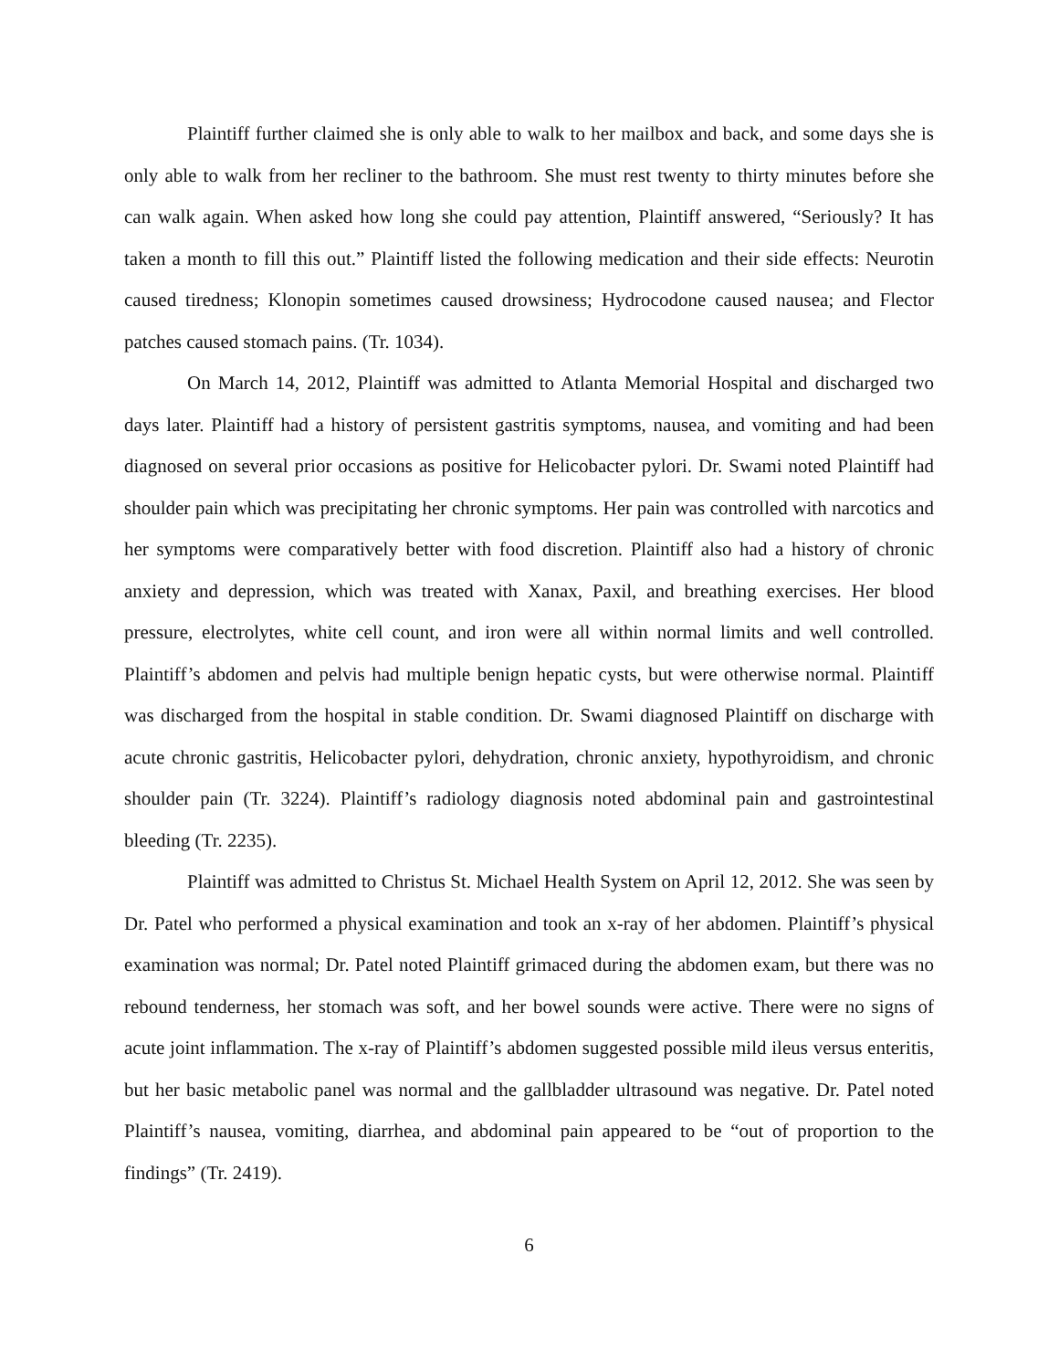Plaintiff further claimed she is only able to walk to her mailbox and back, and some days she is only able to walk from her recliner to the bathroom. She must rest twenty to thirty minutes before she can walk again. When asked how long she could pay attention, Plaintiff answered, “Seriously? It has taken a month to fill this out.” Plaintiff listed the following medication and their side effects: Neurotin caused tiredness; Klonopin sometimes caused drowsiness; Hydrocodone caused nausea; and Flector patches caused stomach pains. (Tr. 1034).
On March 14, 2012, Plaintiff was admitted to Atlanta Memorial Hospital and discharged two days later. Plaintiff had a history of persistent gastritis symptoms, nausea, and vomiting and had been diagnosed on several prior occasions as positive for Helicobacter pylori. Dr. Swami noted Plaintiff had shoulder pain which was precipitating her chronic symptoms. Her pain was controlled with narcotics and her symptoms were comparatively better with food discretion. Plaintiff also had a history of chronic anxiety and depression, which was treated with Xanax, Paxil, and breathing exercises. Her blood pressure, electrolytes, white cell count, and iron were all within normal limits and well controlled. Plaintiff’s abdomen and pelvis had multiple benign hepatic cysts, but were otherwise normal. Plaintiff was discharged from the hospital in stable condition. Dr. Swami diagnosed Plaintiff on discharge with acute chronic gastritis, Helicobacter pylori, dehydration, chronic anxiety, hypothyroidism, and chronic shoulder pain (Tr. 3224). Plaintiff’s radiology diagnosis noted abdominal pain and gastrointestinal bleeding (Tr. 2235).
Plaintiff was admitted to Christus St. Michael Health System on April 12, 2012. She was seen by Dr. Patel who performed a physical examination and took an x-ray of her abdomen. Plaintiff’s physical examination was normal; Dr. Patel noted Plaintiff grimaced during the abdomen exam, but there was no rebound tenderness, her stomach was soft, and her bowel sounds were active. There were no signs of acute joint inflammation. The x-ray of Plaintiff’s abdomen suggested possible mild ileus versus enteritis, but her basic metabolic panel was normal and the gallbladder ultrasound was negative. Dr. Patel noted Plaintiff’s nausea, vomiting, diarrhea, and abdominal pain appeared to be “out of proportion to the findings” (Tr. 2419).
6